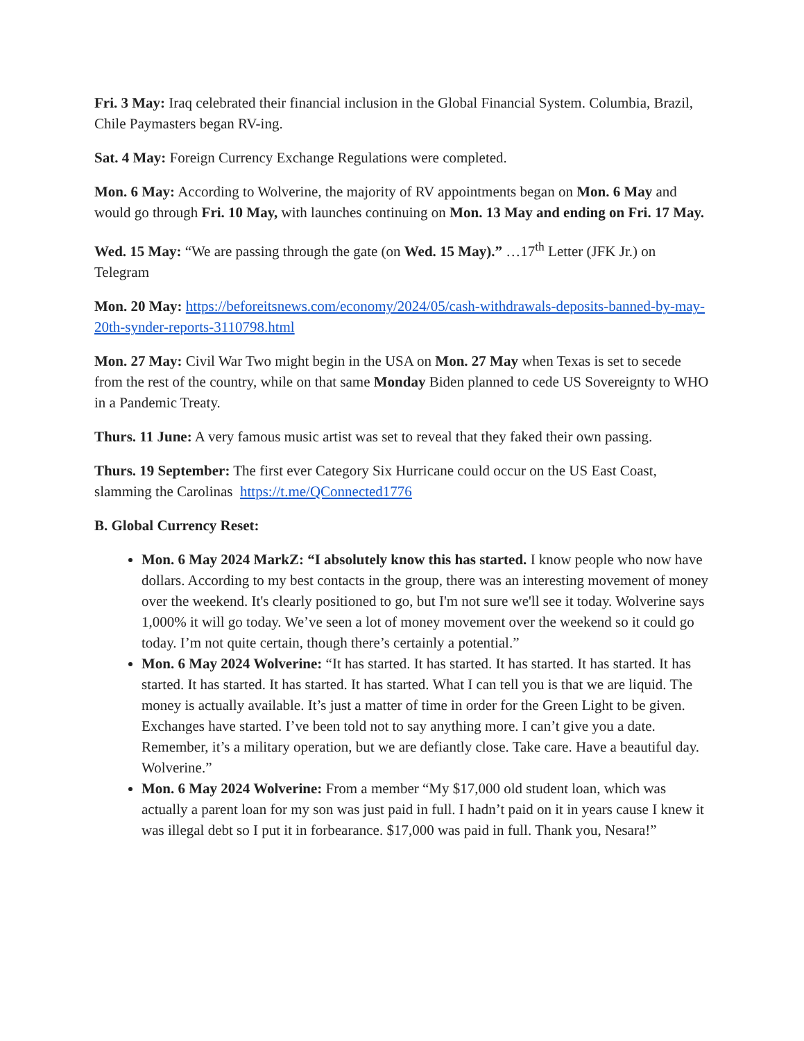Fri. 3 May: Iraq celebrated their financial inclusion in the Global Financial System. Columbia, Brazil, Chile Paymasters began RV-ing.
Sat. 4 May: Foreign Currency Exchange Regulations were completed.
Mon. 6 May: According to Wolverine, the majority of RV appointments began on Mon. 6 May and would go through Fri. 10 May, with launches continuing on Mon. 13 May and ending on Fri. 17 May.
Wed. 15 May: “We are passing through the gate (on Wed. 15 May).” …17<sup>th</sup> Letter (JFK Jr.) on Telegram
Mon. 20 May: https://beforeitsnews.com/economy/2024/05/cash-withdrawals-deposits-banned-by-may-20th-synder-reports-3110798.html
Mon. 27 May: Civil War Two might begin in the USA on Mon. 27 May when Texas is set to secede from the rest of the country, while on that same Monday Biden planned to cede US Sovereignty to WHO in a Pandemic Treaty.
Thurs. 11 June: A very famous music artist was set to reveal that they faked their own passing.
Thurs. 19 September: The first ever Category Six Hurricane could occur on the US East Coast, slamming the Carolinas https://t.me/QConnected1776
B. Global Currency Reset:
Mon. 6 May 2024 MarkZ: “I absolutely know this has started. I know people who now have dollars. According to my best contacts in the group, there was an interesting movement of money over the weekend. It's clearly positioned to go, but I'm not sure we'll see it today. Wolverine says 1,000% it will go today. We’ve seen a lot of money movement over the weekend so it could go today. I’m not quite certain, though there’s certainly a potential.”
Mon. 6 May 2024 Wolverine: “It has started. It has started. It has started. It has started. It has started. It has started. It has started. It has started. What I can tell you is that we are liquid. The money is actually available. It’s just a matter of time in order for the Green Light to be given. Exchanges have started. I’ve been told not to say anything more. I can’t give you a date. Remember, it’s a military operation, but we are defiantly close. Take care. Have a beautiful day. Wolverine.”
Mon. 6 May 2024 Wolverine: From a member “My $17,000 old student loan, which was actually a parent loan for my son was just paid in full. I hadn’t paid on it in years cause I knew it was illegal debt so I put it in forbearance. $17,000 was paid in full. Thank you, Nesara!”